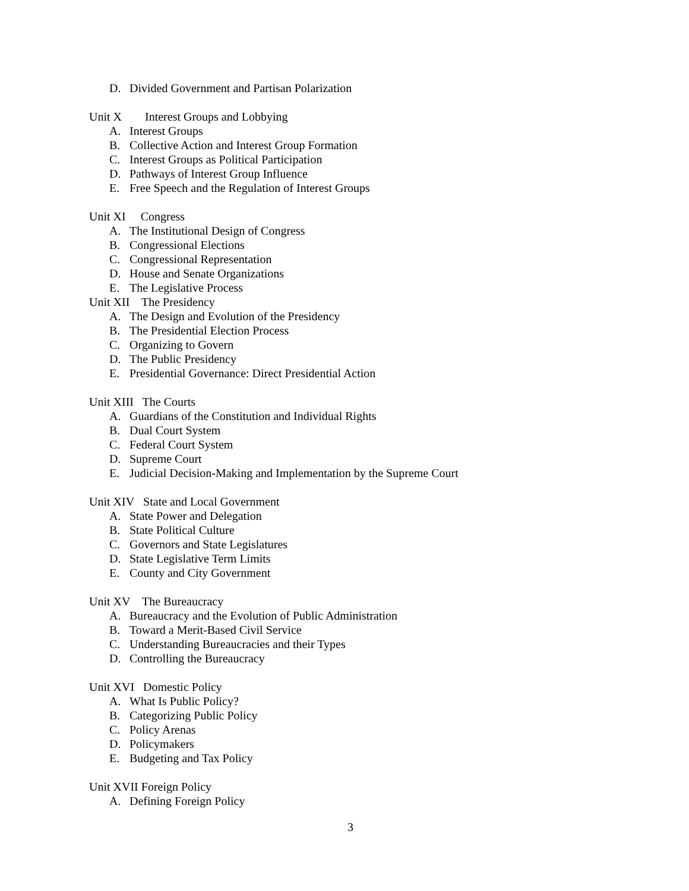D. Divided Government and Partisan Polarization
Unit X Interest Groups and Lobbying
A. Interest Groups
B. Collective Action and Interest Group Formation
C. Interest Groups as Political Participation
D. Pathways of Interest Group Influence
E. Free Speech and the Regulation of Interest Groups
Unit XI Congress
A. The Institutional Design of Congress
B. Congressional Elections
C. Congressional Representation
D. House and Senate Organizations
E. The Legislative Process
Unit XII The Presidency
A. The Design and Evolution of the Presidency
B. The Presidential Election Process
C. Organizing to Govern
D. The Public Presidency
E. Presidential Governance: Direct Presidential Action
Unit XIII The Courts
A. Guardians of the Constitution and Individual Rights
B. Dual Court System
C. Federal Court System
D. Supreme Court
E. Judicial Decision-Making and Implementation by the Supreme Court
Unit XIV State and Local Government
A. State Power and Delegation
B. State Political Culture
C. Governors and State Legislatures
D. State Legislative Term Limits
E. County and City Government
Unit XV The Bureaucracy
A. Bureaucracy and the Evolution of Public Administration
B. Toward a Merit-Based Civil Service
C. Understanding Bureaucracies and their Types
D. Controlling the Bureaucracy
Unit XVI Domestic Policy
A. What Is Public Policy?
B. Categorizing Public Policy
C. Policy Arenas
D. Policymakers
E. Budgeting and Tax Policy
Unit XVII Foreign Policy
A. Defining Foreign Policy
3